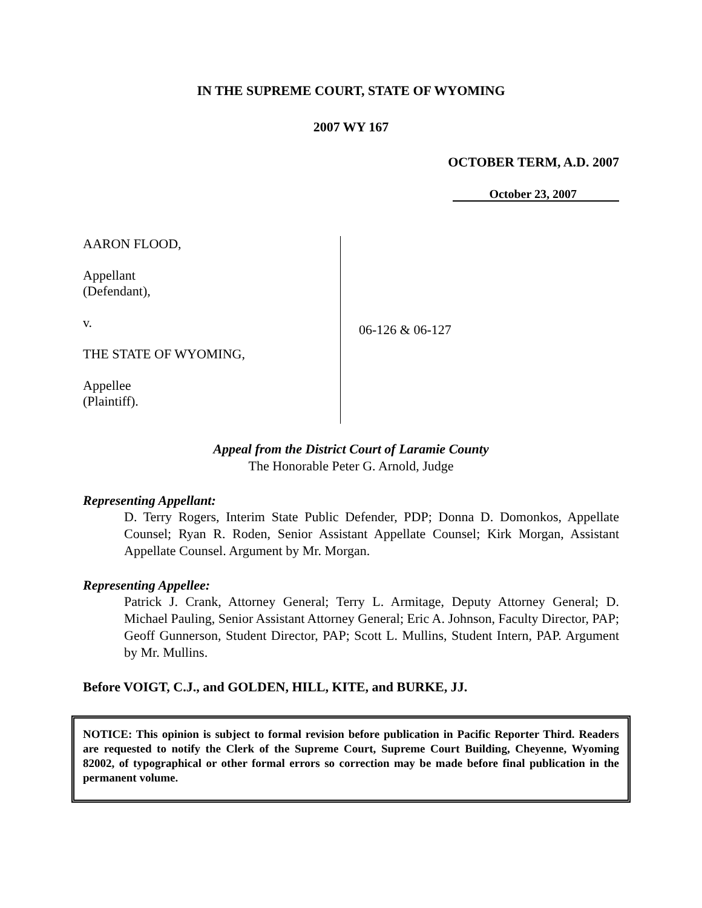IN THE SUPREME COURT, STATE OF WYOMING
2007 WY 167
OCTOBER TERM, A.D. 2007
October 23, 2007
AARON FLOOD,
Appellant
(Defendant),
v.
THE STATE OF WYOMING,
Appellee
(Plaintiff).
06-126 & 06-127
Appeal from the District Court of Laramie County
The Honorable Peter G. Arnold, Judge
Representing Appellant:
D. Terry Rogers, Interim State Public Defender, PDP; Donna D. Domonkos, Appellate Counsel; Ryan R. Roden, Senior Assistant Appellate Counsel; Kirk Morgan, Assistant Appellate Counsel. Argument by Mr. Morgan.
Representing Appellee:
Patrick J. Crank, Attorney General; Terry L. Armitage, Deputy Attorney General; D. Michael Pauling, Senior Assistant Attorney General; Eric A. Johnson, Faculty Director, PAP; Geoff Gunnerson, Student Director, PAP; Scott L. Mullins, Student Intern, PAP. Argument by Mr. Mullins.
Before VOIGT, C.J., and GOLDEN, HILL, KITE, and BURKE, JJ.
NOTICE: This opinion is subject to formal revision before publication in Pacific Reporter Third. Readers are requested to notify the Clerk of the Supreme Court, Supreme Court Building, Cheyenne, Wyoming 82002, of typographical or other formal errors so correction may be made before final publication in the permanent volume.